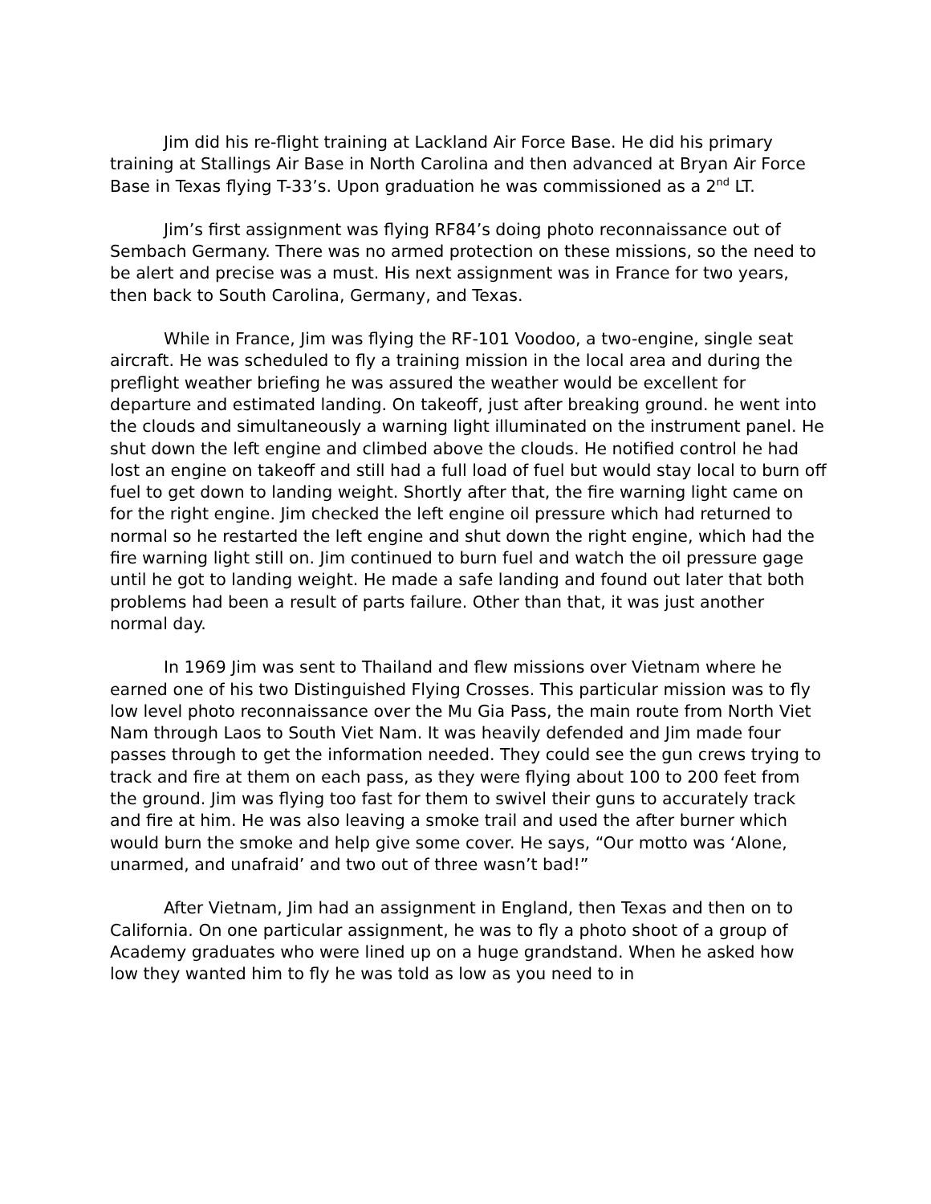Jim did his re-flight training at Lackland Air Force Base. He did his primary training at Stallings Air Base in North Carolina and then advanced at Bryan Air Force Base in Texas flying T-33’s. Upon graduation he was commissioned as a 2<sup>nd</sup> LT.
Jim’s first assignment was flying RF84’s doing photo reconnaissance out of Sembach Germany. There was no armed protection on these missions, so the need to be alert and precise was a must. His next assignment was in France for two years, then back to South Carolina, Germany, and Texas.
While in France, Jim was flying the RF-101 Voodoo, a two-engine, single seat aircraft. He was scheduled to fly a training mission in the local area and during the preflight weather briefing he was assured the weather would be excellent for departure and estimated landing. On takeoff, just after breaking ground. he went into the clouds and simultaneously a warning light illuminated on the instrument panel. He shut down the left engine and climbed above the clouds. He notified control he had lost an engine on takeoff and still had a full load of fuel but would stay local to burn off fuel to get down to landing weight. Shortly after that, the fire warning light came on for the right engine. Jim checked the left engine oil pressure which had returned to normal so he restarted the left engine and shut down the right engine, which had the fire warning light still on. Jim continued to burn fuel and watch the oil pressure gage until he got to landing weight. He made a safe landing and found out later that both problems had been a result of parts failure. Other than that, it was just another normal day.
In 1969 Jim was sent to Thailand and flew missions over Vietnam where he earned one of his two Distinguished Flying Crosses. This particular mission was to fly low level photo reconnaissance over the Mu Gia Pass, the main route from North Viet Nam through Laos to South Viet Nam. It was heavily defended and Jim made four passes through to get the information needed. They could see the gun crews trying to track and fire at them on each pass, as they were flying about 100 to 200 feet from the ground. Jim was flying too fast for them to swivel their guns to accurately track and fire at him. He was also leaving a smoke trail and used the after burner which would burn the smoke and help give some cover. He says, “Our motto was ‘Alone, unarmed, and unafraid’ and two out of three wasn’t bad!”
After Vietnam, Jim had an assignment in England, then Texas and then on to California. On one particular assignment, he was to fly a photo shoot of a group of Academy graduates who were lined up on a huge grandstand. When he asked how low they wanted him to fly he was told as low as you need to in